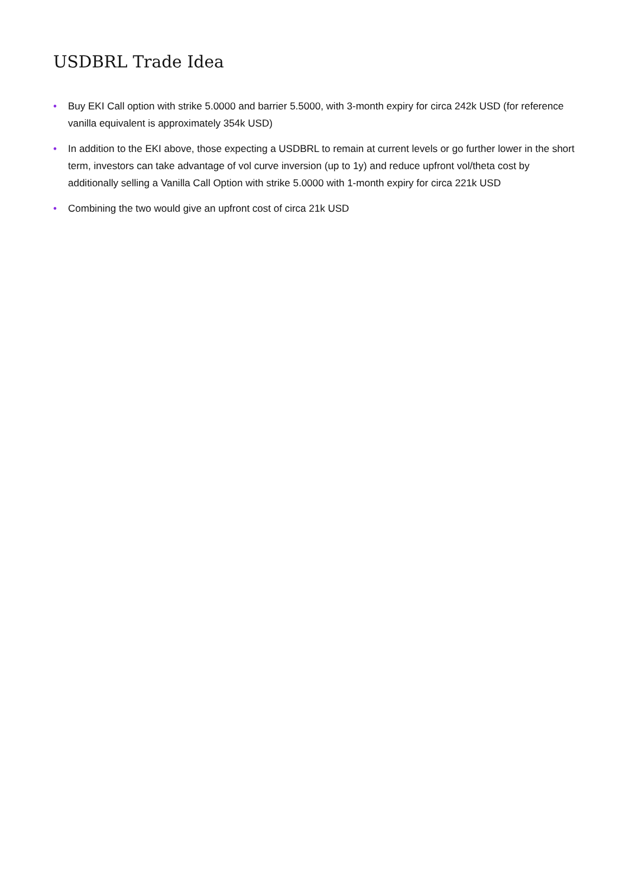USDBRL Trade Idea
• Buy EKI Call option with strike 5.0000 and barrier 5.5000, with 3-month expiry for circa 242k USD (for reference vanilla equivalent is approximately 354k USD)
• In addition to the EKI above, those expecting a USDBRL to remain at current levels or go further lower in the short term, investors can take advantage of vol curve inversion (up to 1y) and reduce upfront vol/theta cost by additionally selling a Vanilla Call Option with strike 5.0000 with 1-month expiry for circa 221k USD
• Combining the two would give an upfront cost of circa 21k USD